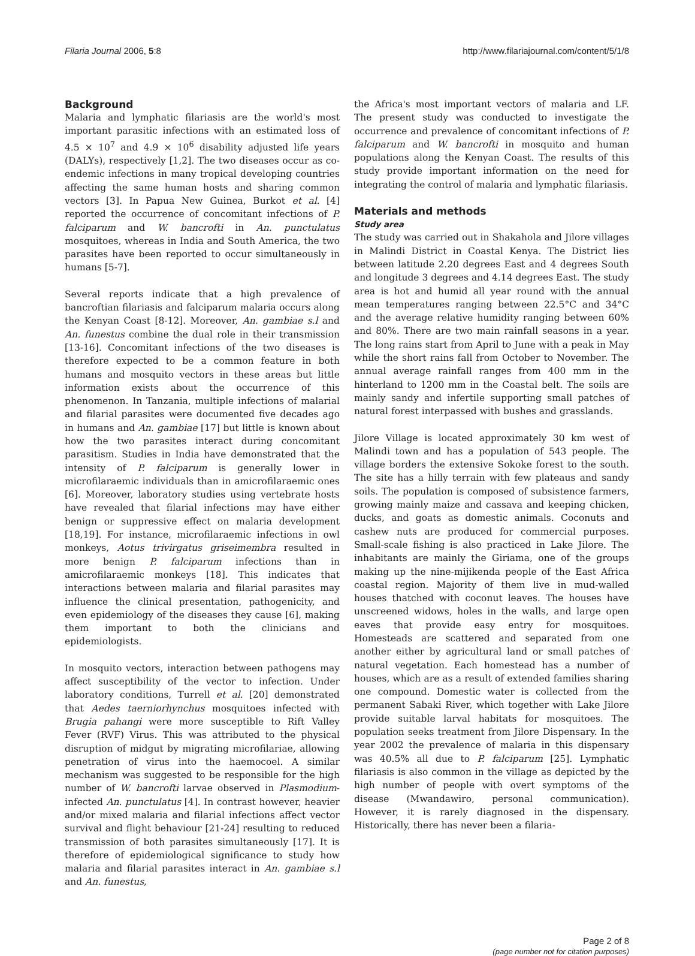Filaria Journal 2006, 5:8 http://www.filariajournal.com/content/5/1/8
Background
Malaria and lymphatic filariasis are the world's most important parasitic infections with an estimated loss of 4.5 × 10<sup>7</sup> and 4.9 × 10<sup>6</sup> disability adjusted life years (DALYs), respectively [1,2]. The two diseases occur as co-endemic infections in many tropical developing countries affecting the same human hosts and sharing common vectors [3]. In Papua New Guinea, Burkot et al. [4] reported the occurrence of concomitant infections of P. falciparum and W. bancrofti in An. punctulatus mosquitoes, whereas in India and South America, the two parasites have been reported to occur simultaneously in humans [5-7].
Several reports indicate that a high prevalence of bancroftian filariasis and falciparum malaria occurs along the Kenyan Coast [8-12]. Moreover, An. gambiae s.l and An. funestus combine the dual role in their transmission [13-16]. Concomitant infections of the two diseases is therefore expected to be a common feature in both humans and mosquito vectors in these areas but little information exists about the occurrence of this phenomenon. In Tanzania, multiple infections of malarial and filarial parasites were documented five decades ago in humans and An. gambiae [17] but little is known about how the two parasites interact during concomitant parasitism. Studies in India have demonstrated that the intensity of P. falciparum is generally lower in microfilaraemic individuals than in amicrofilaraemic ones [6]. Moreover, laboratory studies using vertebrate hosts have revealed that filarial infections may have either benign or suppressive effect on malaria development [18,19]. For instance, microfilaraemic infections in owl monkeys, Aotus trivirgatus griseimembra resulted in more benign P. falciparum infections than in amicrofilaraemic monkeys [18]. This indicates that interactions between malaria and filarial parasites may influence the clinical presentation, pathogenicity, and even epidemiology of the diseases they cause [6], making them important to both the clinicians and epidemiologists.
In mosquito vectors, interaction between pathogens may affect susceptibility of the vector to infection. Under laboratory conditions, Turrell et al. [20] demonstrated that Aedes taerniorhynchus mosquitoes infected with Brugia pahangi were more susceptible to Rift Valley Fever (RVF) Virus. This was attributed to the physical disruption of midgut by migrating microfilariae, allowing penetration of virus into the haemocoel. A similar mechanism was suggested to be responsible for the high number of W. bancrofti larvae observed in Plasmodium-infected An. punctulatus [4]. In contrast however, heavier and/or mixed malaria and filarial infections affect vector survival and flight behaviour [21-24] resulting to reduced transmission of both parasites simultaneously [17]. It is therefore of epidemiological significance to study how malaria and filarial parasites interact in An. gambiae s.l and An. funestus,
the Africa's most important vectors of malaria and LF. The present study was conducted to investigate the occurrence and prevalence of concomitant infections of P. falciparum and W. bancrofti in mosquito and human populations along the Kenyan Coast. The results of this study provide important information on the need for integrating the control of malaria and lymphatic filariasis.
Materials and methods
Study area
The study was carried out in Shakahola and Jilore villages in Malindi District in Coastal Kenya. The District lies between latitude 2.20 degrees East and 4 degrees South and longitude 3 degrees and 4.14 degrees East. The study area is hot and humid all year round with the annual mean temperatures ranging between 22.5°C and 34°C and the average relative humidity ranging between 60% and 80%. There are two main rainfall seasons in a year. The long rains start from April to June with a peak in May while the short rains fall from October to November. The annual average rainfall ranges from 400 mm in the hinterland to 1200 mm in the Coastal belt. The soils are mainly sandy and infertile supporting small patches of natural forest interpassed with bushes and grasslands.
Jilore Village is located approximately 30 km west of Malindi town and has a population of 543 people. The village borders the extensive Sokoke forest to the south. The site has a hilly terrain with few plateaus and sandy soils. The population is composed of subsistence farmers, growing mainly maize and cassava and keeping chicken, ducks, and goats as domestic animals. Coconuts and cashew nuts are produced for commercial purposes. Small-scale fishing is also practiced in Lake Jilore. The inhabitants are mainly the Giriama, one of the groups making up the nine-mijikenda people of the East Africa coastal region. Majority of them live in mud-walled houses thatched with coconut leaves. The houses have unscreened widows, holes in the walls, and large open eaves that provide easy entry for mosquitoes. Homesteads are scattered and separated from one another either by agricultural land or small patches of natural vegetation. Each homestead has a number of houses, which are as a result of extended families sharing one compound. Domestic water is collected from the permanent Sabaki River, which together with Lake Jilore provide suitable larval habitats for mosquitoes. The population seeks treatment from Jilore Dispensary. In the year 2002 the prevalence of malaria in this dispensary was 40.5% all due to P. falciparum [25]. Lymphatic filariasis is also common in the village as depicted by the high number of people with overt symptoms of the disease (Mwandawiro, personal communication). However, it is rarely diagnosed in the dispensary. Historically, there has never been a filaria-
Page 2 of 8
(page number not for citation purposes)